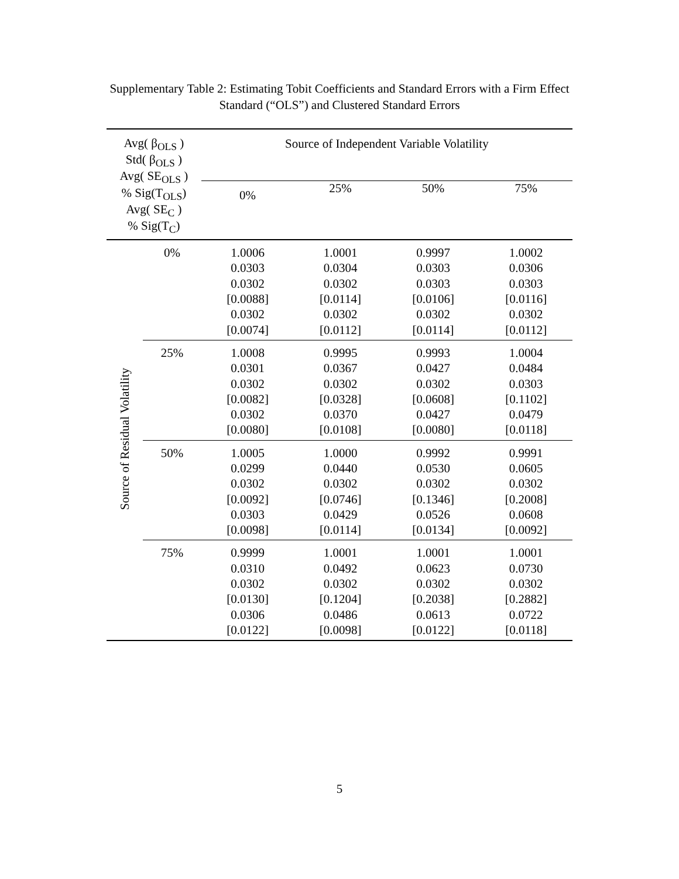Supplementary Table 2: Estimating Tobit Coefficients and Standard Errors with a Firm Effect
Standard (“OLS”) and Clustered Standard Errors
| Avg( β<sub>OLS</sub> ) Std( β<sub>OLS</sub> ) Avg( SE<sub>OLS</sub> ) % Sig(T<sub>OLS</sub>) Avg( SE<sub>C</sub> ) % Sig(T<sub>C</sub>) | | Source of Independent Variable Volatility | | | |
| --- | --- | --- | --- | --- | --- |
| | | 0% | 25% | 50% | 75% |
| Source of Residual Volatility | 0% | 1.0006 0.0303 0.0302 [0.0088] 0.0302 [0.0074] | 1.0001 0.0304 0.0302 [0.0114] 0.0302 [0.0112] | 0.9997 0.0303 0.0303 [0.0106] 0.0302 [0.0114] | 1.0002 0.0306 0.0303 [0.0116] 0.0302 [0.0112] |
| | 25% | 1.0008 0.0301 0.0302 [0.0082] 0.0302 [0.0080] | 0.9995 0.0367 0.0302 [0.0328] 0.0370 [0.0108] | 0.9993 0.0427 0.0302 [0.0608] 0.0427 [0.0080] | 1.0004 0.0484 0.0303 [0.1102] 0.0479 [0.0118] |
| | 50% | 1.0005 0.0299 0.0302 [0.0092] 0.0303 [0.0098] | 1.0000 0.0440 0.0302 [0.0746] 0.0429 [0.0114] | 0.9992 0.0530 0.0302 [0.1346] 0.0526 [0.0134] | 0.9991 0.0605 0.0302 [0.2008] 0.0608 [0.0092] |
| | 75% | 0.9999 0.0310 0.0302 [0.0130] 0.0306 [0.0122] | 1.0001 0.0492 0.0302 [0.1204] 0.0486 [0.0098] | 1.0001 0.0623 0.0302 [0.2038] 0.0613 [0.0122] | 1.0001 0.0730 0.0302 [0.2882] 0.0722 [0.0118] |
5